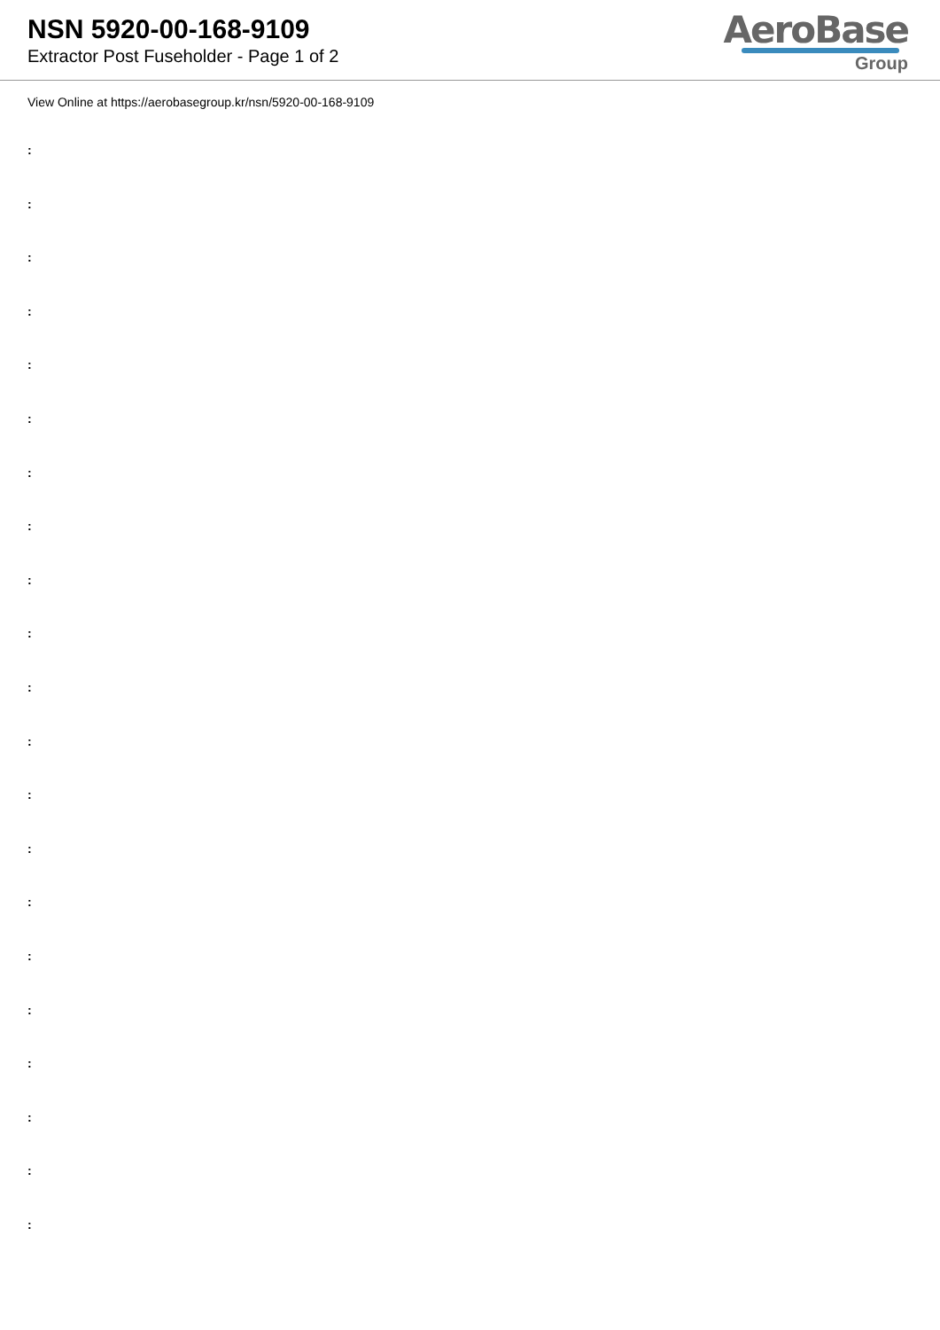NSN 5920-00-168-9109
Extractor Post Fuseholder - Page 1 of 2
AeroBase
Group
View Online at https://aerobasegroup.kr/nsn/5920-00-168-9109
:
:
:
:
:
:
:
:
:
:
:
:
:
:
:
:
:
:
:
:
: